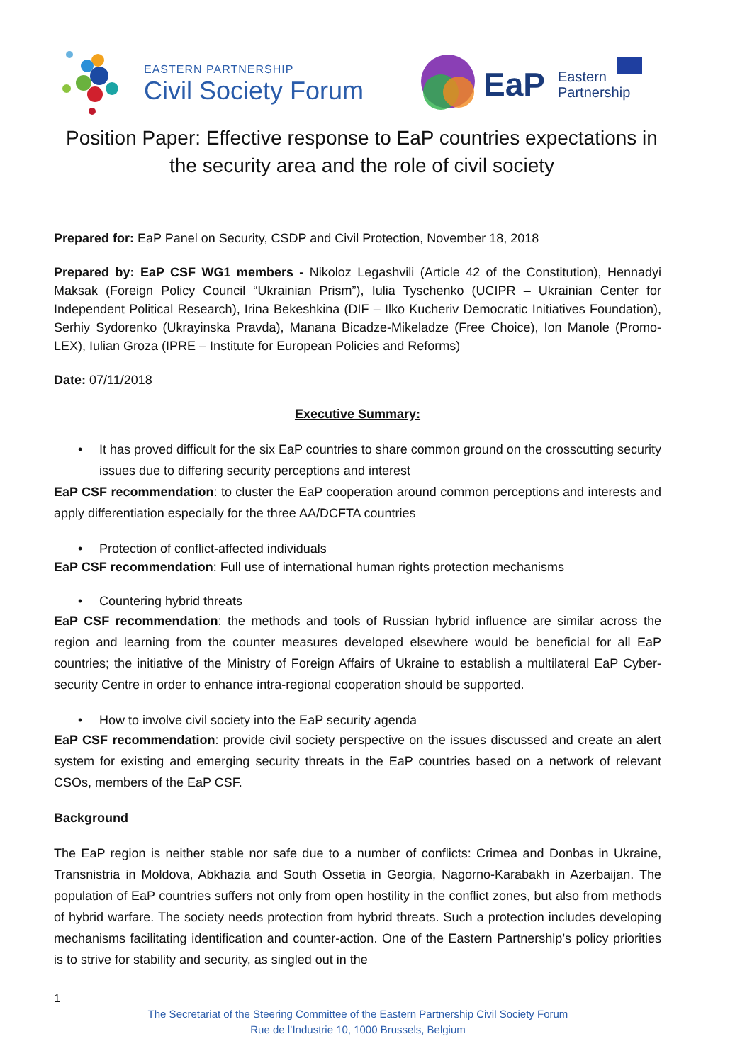EASTERN PARTNERSHIP
Civil Society Forum
EaP
Eastern
Partnership
Position Paper: Effective response to EaP countries expectations in the security area and the role of civil society
Prepared for: EaP Panel on Security, CSDP and Civil Protection, November 18, 2018
Prepared by: EaP CSF WG1 members - Nikoloz Legashvili (Article 42 of the Constitution), Hennadyi Maksak (Foreign Policy Council “Ukrainian Prism”), Iulia Tyschenko (UCIPR – Ukrainian Center for Independent Political Research), Irina Bekeshkina (DIF – Ilko Kucheriv Democratic Initiatives Foundation), Serhiy Sydorenko (Ukrayinska Pravda), Manana Bicadze-Mikeladze (Free Choice), Ion Manole (Promo-LEX), Iulian Groza (IPRE – Institute for European Policies and Reforms)
Date: 07/11/2018
Executive Summary:
• It has proved difficult for the six EaP countries to share common ground on the crosscutting security issues due to differing security perceptions and interest
EaP CSF recommendation: to cluster the EaP cooperation around common perceptions and interests and apply differentiation especially for the three AA/DCFTA countries
• Protection of conflict-affected individuals
EaP CSF recommendation: Full use of international human rights protection mechanisms
• Countering hybrid threats
EaP CSF recommendation: the methods and tools of Russian hybrid influence are similar across the region and learning from the counter measures developed elsewhere would be beneficial for all EaP countries; the initiative of the Ministry of Foreign Affairs of Ukraine to establish a multilateral EaP Cyber-security Centre in order to enhance intra-regional cooperation should be supported.
• How to involve civil society into the EaP security agenda
EaP CSF recommendation: provide civil society perspective on the issues discussed and create an alert system for existing and emerging security threats in the EaP countries based on a network of relevant CSOs, members of the EaP CSF.
Background
The EaP region is neither stable nor safe due to a number of conflicts: Crimea and Donbas in Ukraine, Transnistria in Moldova, Abkhazia and South Ossetia in Georgia, Nagorno-Karabakh in Azerbaijan. The population of EaP countries suffers not only from open hostility in the conflict zones, but also from methods of hybrid warfare. The society needs protection from hybrid threats. Such a protection includes developing mechanisms facilitating identification and counter-action. One of the Eastern Partnership’s policy priorities is to strive for stability and security, as singled out in the
1
The Secretariat of the Steering Committee of the Eastern Partnership Civil Society Forum
Rue de l’Industrie 10, 1000 Brussels, Belgium